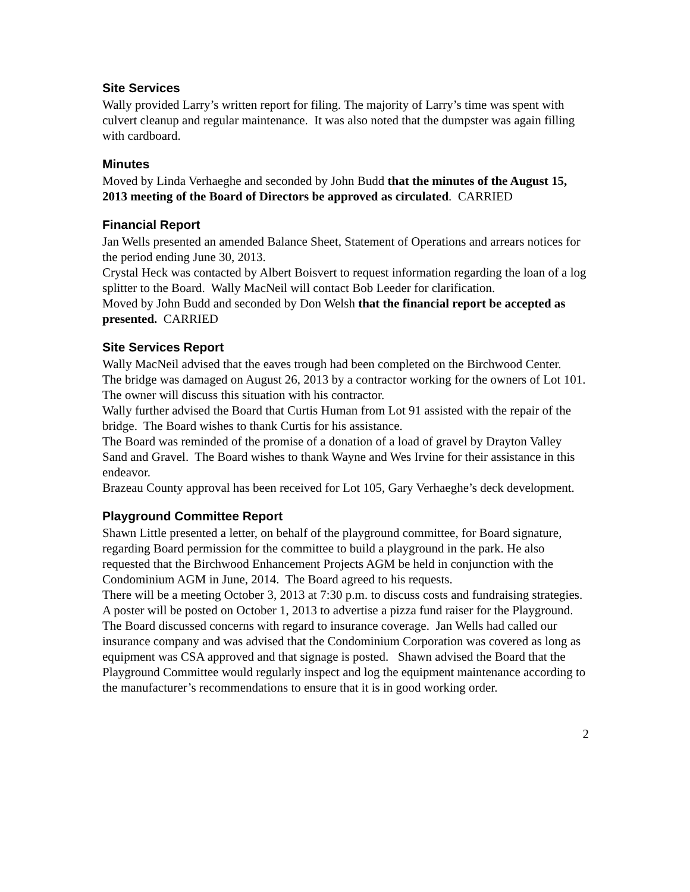Site Services
Wally provided Larry’s written report for filing. The majority of Larry’s time was spent with culvert cleanup and regular maintenance. It was also noted that the dumpster was again filling with cardboard.
Minutes
Moved by Linda Verhaeghe and seconded by John Budd that the minutes of the August 15, 2013 meeting of the Board of Directors be approved as circulated. CARRIED
Financial Report
Jan Wells presented an amended Balance Sheet, Statement of Operations and arrears notices for the period ending June 30, 2013.
Crystal Heck was contacted by Albert Boisvert to request information regarding the loan of a log splitter to the Board. Wally MacNeil will contact Bob Leeder for clarification.
Moved by John Budd and seconded by Don Welsh that the financial report be accepted as presented. CARRIED
Site Services Report
Wally MacNeil advised that the eaves trough had been completed on the Birchwood Center.
The bridge was damaged on August 26, 2013 by a contractor working for the owners of Lot 101. The owner will discuss this situation with his contractor.
Wally further advised the Board that Curtis Human from Lot 91 assisted with the repair of the bridge. The Board wishes to thank Curtis for his assistance.
The Board was reminded of the promise of a donation of a load of gravel by Drayton Valley Sand and Gravel. The Board wishes to thank Wayne and Wes Irvine for their assistance in this endeavor.
Brazeau County approval has been received for Lot 105, Gary Verhaeghe’s deck development.
Playground Committee Report
Shawn Little presented a letter, on behalf of the playground committee, for Board signature, regarding Board permission for the committee to build a playground in the park. He also requested that the Birchwood Enhancement Projects AGM be held in conjunction with the Condominium AGM in June, 2014. The Board agreed to his requests.
There will be a meeting October 3, 2013 at 7:30 p.m. to discuss costs and fundraising strategies.
A poster will be posted on October 1, 2013 to advertise a pizza fund raiser for the Playground.
The Board discussed concerns with regard to insurance coverage. Jan Wells had called our insurance company and was advised that the Condominium Corporation was covered as long as equipment was CSA approved and that signage is posted. Shawn advised the Board that the Playground Committee would regularly inspect and log the equipment maintenance according to the manufacturer’s recommendations to ensure that it is in good working order.
2